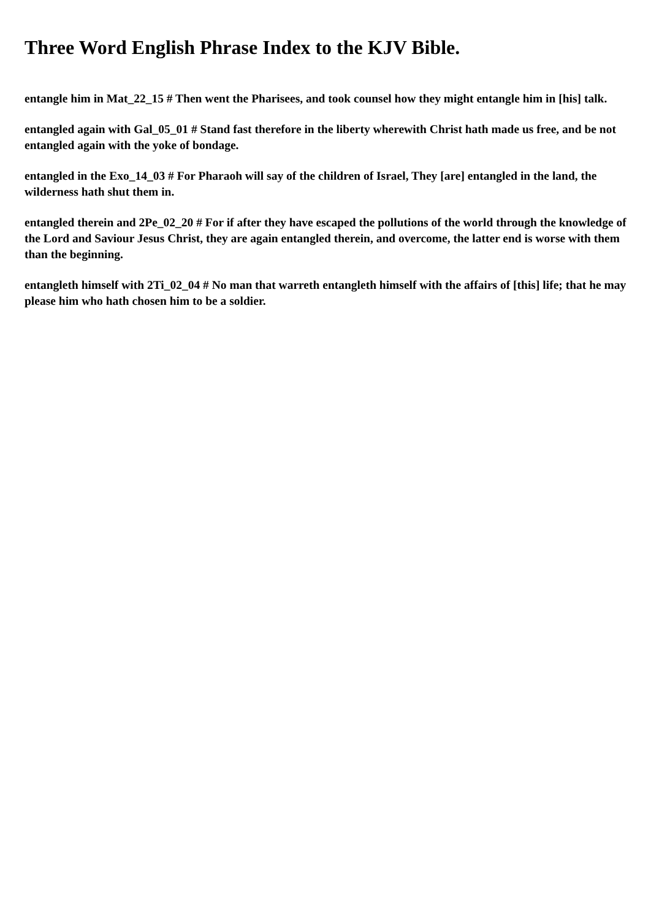Three Word English Phrase Index to the KJV Bible.
entangle him in Mat_22_15 # Then went the Pharisees, and took counsel how they might entangle him in [his] talk.
entangled again with Gal_05_01 # Stand fast therefore in the liberty wherewith Christ hath made us free, and be not entangled again with the yoke of bondage.
entangled in the Exo_14_03 # For Pharaoh will say of the children of Israel, They [are] entangled in the land, the wilderness hath shut them in.
entangled therein and 2Pe_02_20 # For if after they have escaped the pollutions of the world through the knowledge of the Lord and Saviour Jesus Christ, they are again entangled therein, and overcome, the latter end is worse with them than the beginning.
entangleth himself with 2Ti_02_04 # No man that warreth entangleth himself with the affairs of [this] life; that he may please him who hath chosen him to be a soldier.